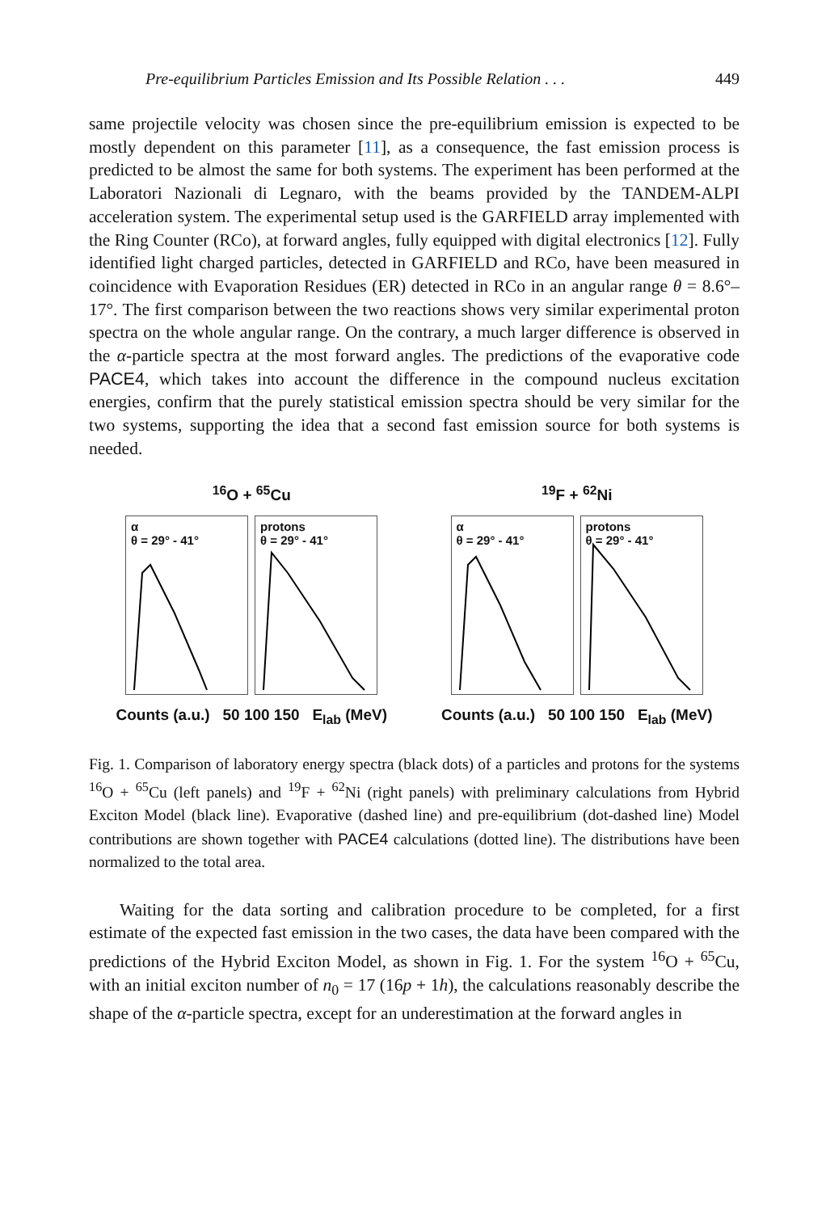Pre-equilibrium Particles Emission and Its Possible Relation . . . 449
same projectile velocity was chosen since the pre-equilibrium emission is expected to be mostly dependent on this parameter [11], as a consequence, the fast emission process is predicted to be almost the same for both systems. The experiment has been performed at the Laboratori Nazionali di Legnaro, with the beams provided by the TANDEM-ALPI acceleration system. The experimental setup used is the GARFIELD array implemented with the Ring Counter (RCo), at forward angles, fully equipped with digital electronics [12]. Fully identified light charged particles, detected in GARFIELD and RCo, have been measured in coincidence with Evaporation Residues (ER) detected in RCo in an angular range θ = 8.6°–17°. The first comparison between the two reactions shows very similar experimental proton spectra on the whole angular range. On the contrary, a much larger difference is observed in the α-particle spectra at the most forward angles. The predictions of the evaporative code PACE4, which takes into account the difference in the compound nucleus excitation energies, confirm that the purely statistical emission spectra should be very similar for the two systems, supporting the idea that a second fast emission source for both systems is needed.
<sup>16</sup>O + <sup>65</sup>Cu
α
θ = 29° - 41°
protons
θ = 29° - 41°
Counts (a.u.) 50 100 150 E<sub>lab</sub> (MeV)
<sup>19</sup>F + <sup>62</sup>Ni
α
θ = 29° - 41°
protons
θ = 29° - 41°
Counts (a.u.) 50 100 150 E<sub>lab</sub> (MeV)
Fig. 1. Comparison of laboratory energy spectra (black dots) of a particles and protons for the systems <sup>16</sup>O + <sup>65</sup>Cu (left panels) and <sup>19</sup>F + <sup>62</sup>Ni (right panels) with preliminary calculations from Hybrid Exciton Model (black line). Evaporative (dashed line) and pre-equilibrium (dot-dashed line) Model contributions are shown together with PACE4 calculations (dotted line). The distributions have been normalized to the total area.
Waiting for the data sorting and calibration procedure to be completed, for a first estimate of the expected fast emission in the two cases, the data have been compared with the predictions of the Hybrid Exciton Model, as shown in Fig. 1. For the system <sup>16</sup>O + <sup>65</sup>Cu, with an initial exciton number of n<sub>0</sub> = 17 (16p + 1h), the calculations reasonably describe the shape of the α-particle spectra, except for an underestimation at the forward angles in